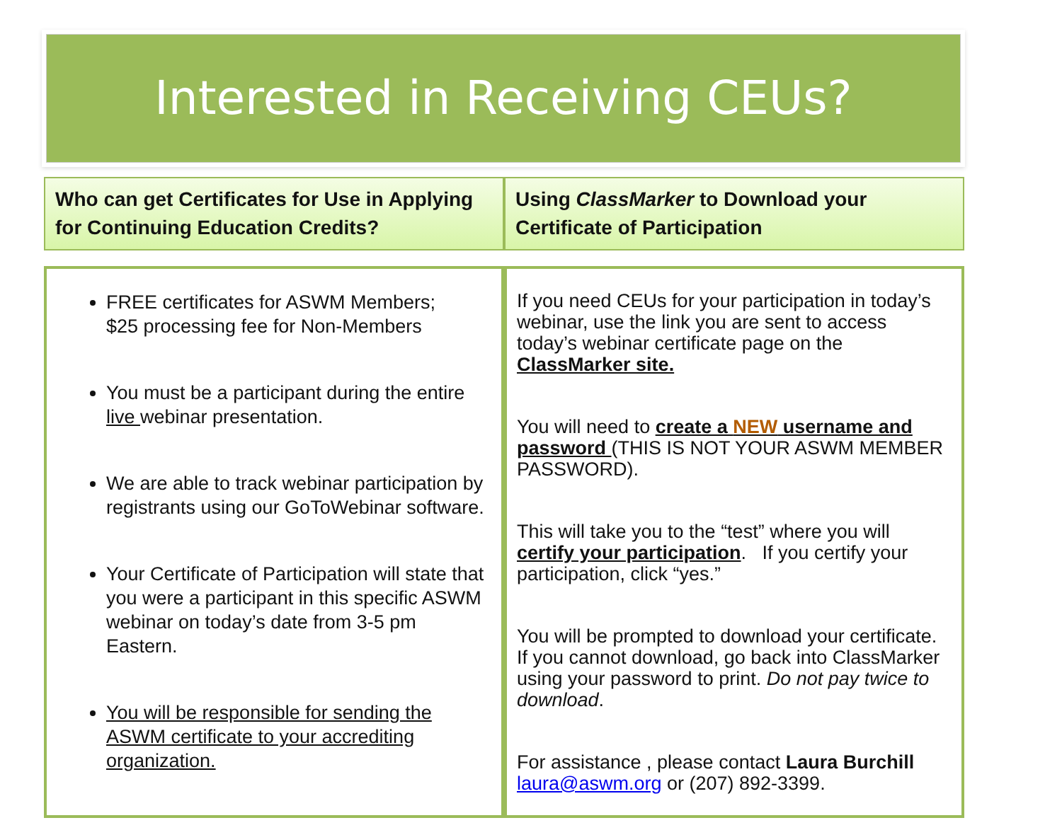Interested in Receiving CEUs?
Who can get Certificates for Use in Applying for Continuing Education Credits?
Using ClassMarker to Download your Certificate of Participation
FREE certificates for ASWM Members;
$25 processing fee for Non-Members
You must be a participant during the entire live webinar presentation.
We are able to track webinar participation by registrants using our GoToWebinar software.
Your Certificate of Participation will state that you were a participant in this specific ASWM webinar on today’s date from 3-5 pm Eastern.
You will be responsible for sending the ASWM certificate to your accrediting organization.
If you need CEUs for your participation in today’s webinar, use the link you are sent to access today’s webinar certificate page on the ClassMarker site.
You will need to create a NEW username and password (THIS IS NOT YOUR ASWM MEMBER PASSWORD).
This will take you to the “test” where you will certify your participation. If you certify your participation, click “yes.”
You will be prompted to download your certificate. If you cannot download, go back into ClassMarker using your password to print. Do not pay twice to download.
For assistance , please contact Laura Burchill laura@aswm.org or (207) 892-3399.